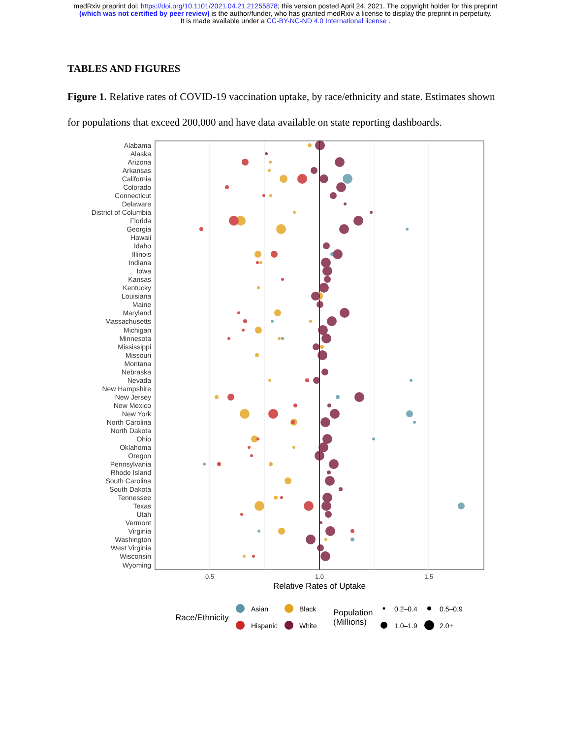medRxiv preprint doi: https://doi.org/10.1101/2021.04.21.21255878; this version posted April 24, 2021. The copyright holder for this preprint
(which was not certified by peer review) is the author/funder, who has granted medRxiv a license to display the preprint in perpetuity.
It is made available under a CC-BY-NC-ND 4.0 International license .
TABLES AND FIGURES
Figure 1. Relative rates of COVID-19 vaccination uptake, by race/ethnicity and state. Estimates shown for populations that exceed 200,000 and have data available on state reporting dashboards.
Alabama
Alaska
Arizona
Arkansas
California
Colorado
Connecticut
Delaware
District of Columbia
Florida
Georgia
Hawaii
Idaho
Illinois
Indiana
Iowa
Kansas
Kentucky
Louisiana
Maine
Maryland
Massachusetts
Michigan
Minnesota
Mississippi
Missouri
Montana
Nebraska
Nevada
New Hampshire
New Jersey
New Mexico
New York
North Carolina
North Dakota
Ohio
Oklahoma
Oregon
Pennsylvania
Rhode Island
South Carolina
South Dakota
Tennessee
Texas
Utah
Vermont
Virginia
Washington
West Virginia
Wisconsin
Wyoming
0.5
1.0
1.5
Relative Rates of Uptake
Race/Ethnicity
Asian
Black
Hispanic
White
Population
(Millions)
0.2–0.4
0.5–0.9
1.0–1.9
2.0+